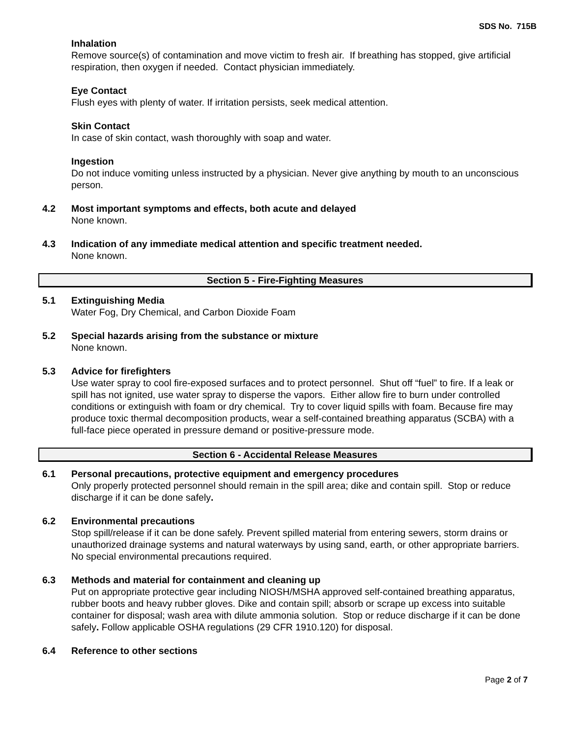SDS No. 715B
Inhalation
Remove source(s) of contamination and move victim to fresh air. If breathing has stopped, give artificial respiration, then oxygen if needed. Contact physician immediately.
Eye Contact
Flush eyes with plenty of water. If irritation persists, seek medical attention.
Skin Contact
In case of skin contact, wash thoroughly with soap and water.
Ingestion
Do not induce vomiting unless instructed by a physician. Never give anything by mouth to an unconscious person.
4.2 Most important symptoms and effects, both acute and delayed
None known.
4.3 Indication of any immediate medical attention and specific treatment needed.
None known.
Section 5 - Fire-Fighting Measures
5.1 Extinguishing Media
Water Fog, Dry Chemical, and Carbon Dioxide Foam
5.2 Special hazards arising from the substance or mixture
None known.
5.3 Advice for firefighters
Use water spray to cool fire-exposed surfaces and to protect personnel. Shut off “fuel” to fire. If a leak or spill has not ignited, use water spray to disperse the vapors. Either allow fire to burn under controlled conditions or extinguish with foam or dry chemical. Try to cover liquid spills with foam. Because fire may produce toxic thermal decomposition products, wear a self-contained breathing apparatus (SCBA) with a full-face piece operated in pressure demand or positive-pressure mode.
Section 6 - Accidental Release Measures
6.1 Personal precautions, protective equipment and emergency procedures
Only properly protected personnel should remain in the spill area; dike and contain spill. Stop or reduce discharge if it can be done safely.
6.2 Environmental precautions
Stop spill/release if it can be done safely. Prevent spilled material from entering sewers, storm drains or unauthorized drainage systems and natural waterways by using sand, earth, or other appropriate barriers. No special environmental precautions required.
6.3 Methods and material for containment and cleaning up
Put on appropriate protective gear including NIOSH/MSHA approved self-contained breathing apparatus, rubber boots and heavy rubber gloves. Dike and contain spill; absorb or scrape up excess into suitable container for disposal; wash area with dilute ammonia solution. Stop or reduce discharge if it can be done safely. Follow applicable OSHA regulations (29 CFR 1910.120) for disposal.
6.4 Reference to other sections
Page 2 of 7